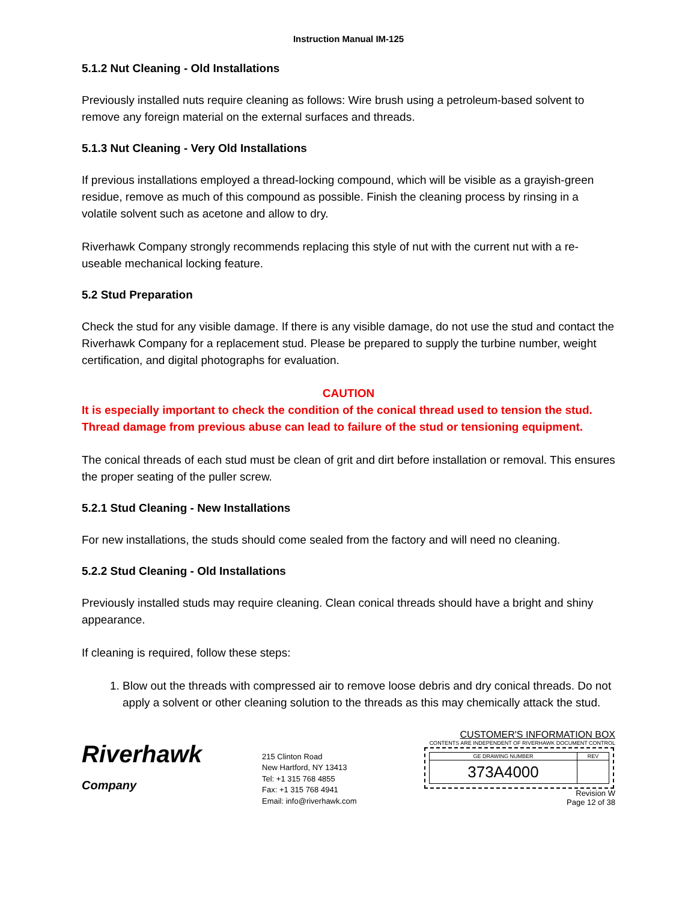Instruction Manual IM-125
5.1.2 Nut Cleaning - Old Installations
Previously installed nuts require cleaning as follows: Wire brush using a petroleum-based solvent to remove any foreign material on the external surfaces and threads.
5.1.3 Nut Cleaning - Very Old Installations
If previous installations employed a thread-locking compound, which will be visible as a grayish-green residue, remove as much of this compound as possible. Finish the cleaning process by rinsing in a volatile solvent such as acetone and allow to dry.
Riverhawk Company strongly recommends replacing this style of nut with the current nut with a re-useable mechanical locking feature.
5.2 Stud Preparation
Check the stud for any visible damage. If there is any visible damage, do not use the stud and contact the Riverhawk Company for a replacement stud. Please be prepared to supply the turbine number, weight certification, and digital photographs for evaluation.
CAUTION
It is especially important to check the condition of the conical thread used to tension the stud. Thread damage from previous abuse can lead to failure of the stud or tensioning equipment.
The conical threads of each stud must be clean of grit and dirt before installation or removal. This ensures the proper seating of the puller screw.
5.2.1 Stud Cleaning - New Installations
For new installations, the studs should come sealed from the factory and will need no cleaning.
5.2.2 Stud Cleaning - Old Installations
Previously installed studs may require cleaning. Clean conical threads should have a bright and shiny appearance.
If cleaning is required, follow these steps:
1. Blow out the threads with compressed air to remove loose debris and dry conical threads. Do not apply a solvent or other cleaning solution to the threads as this may chemically attack the stud.
Riverhawk
Company
215 Clinton Road
New Hartford, NY 13413
Tel: +1 315 768 4855
Fax: +1 315 768 4941
Email: info@riverhawk.com
CUSTOMER'S INFORMATION BOX
CONTENTS ARE INDEPENDENT OF RIVERHAWK DOCUMENT CONTROL
| GE DRAWING NUMBER | REV |
| 373A4000 | |
Revision W
Page 12 of 38